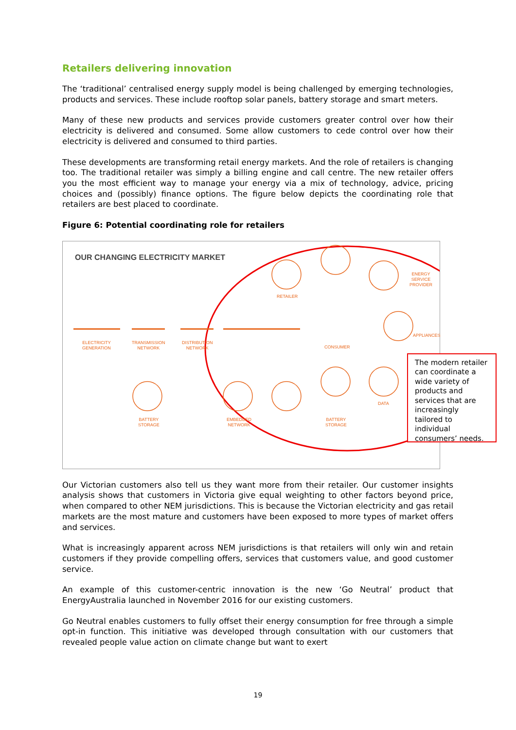Retailers delivering innovation
The ‘traditional’ centralised energy supply model is being challenged by emerging technologies, products and services. These include rooftop solar panels, battery storage and smart meters.
Many of these new products and services provide customers greater control over how their electricity is delivered and consumed. Some allow customers to cede control over how their electricity is delivered and consumed to third parties.
These developments are transforming retail energy markets. And the role of retailers is changing too. The traditional retailer was simply a billing engine and call centre. The new retailer offers you the most efficient way to manage your energy via a mix of technology, advice, pricing choices and (possibly) finance options. The figure below depicts the coordinating role that retailers are best placed to coordinate.
Figure 6: Potential coordinating role for retailers
OUR CHANGING ELECTRICITY MARKET
ELECTRICITY
GENERATION
TRANSMISSION
NETWORK
DISTRIBUTION
NETWORK
RETAILER
ENERGY SERVICE
PROVIDER
CONSUMER
APPLIANCES
DATA
BATTERY
STORAGE
EMBEDDED
NETWORK
BATTERY
STORAGE
The modern retailer can coordinate a wide variety of products and services that are increasingly tailored to individual consumers’ needs.
Our Victorian customers also tell us they want more from their retailer. Our customer insights analysis shows that customers in Victoria give equal weighting to other factors beyond price, when compared to other NEM jurisdictions. This is because the Victorian electricity and gas retail markets are the most mature and customers have been exposed to more types of market offers and services.
What is increasingly apparent across NEM jurisdictions is that retailers will only win and retain customers if they provide compelling offers, services that customers value, and good customer service.
An example of this customer-centric innovation is the new ‘Go Neutral’ product that EnergyAustralia launched in November 2016 for our existing customers.
Go Neutral enables customers to fully offset their energy consumption for free through a simple opt-in function. This initiative was developed through consultation with our customers that revealed people value action on climate change but want to exert
19